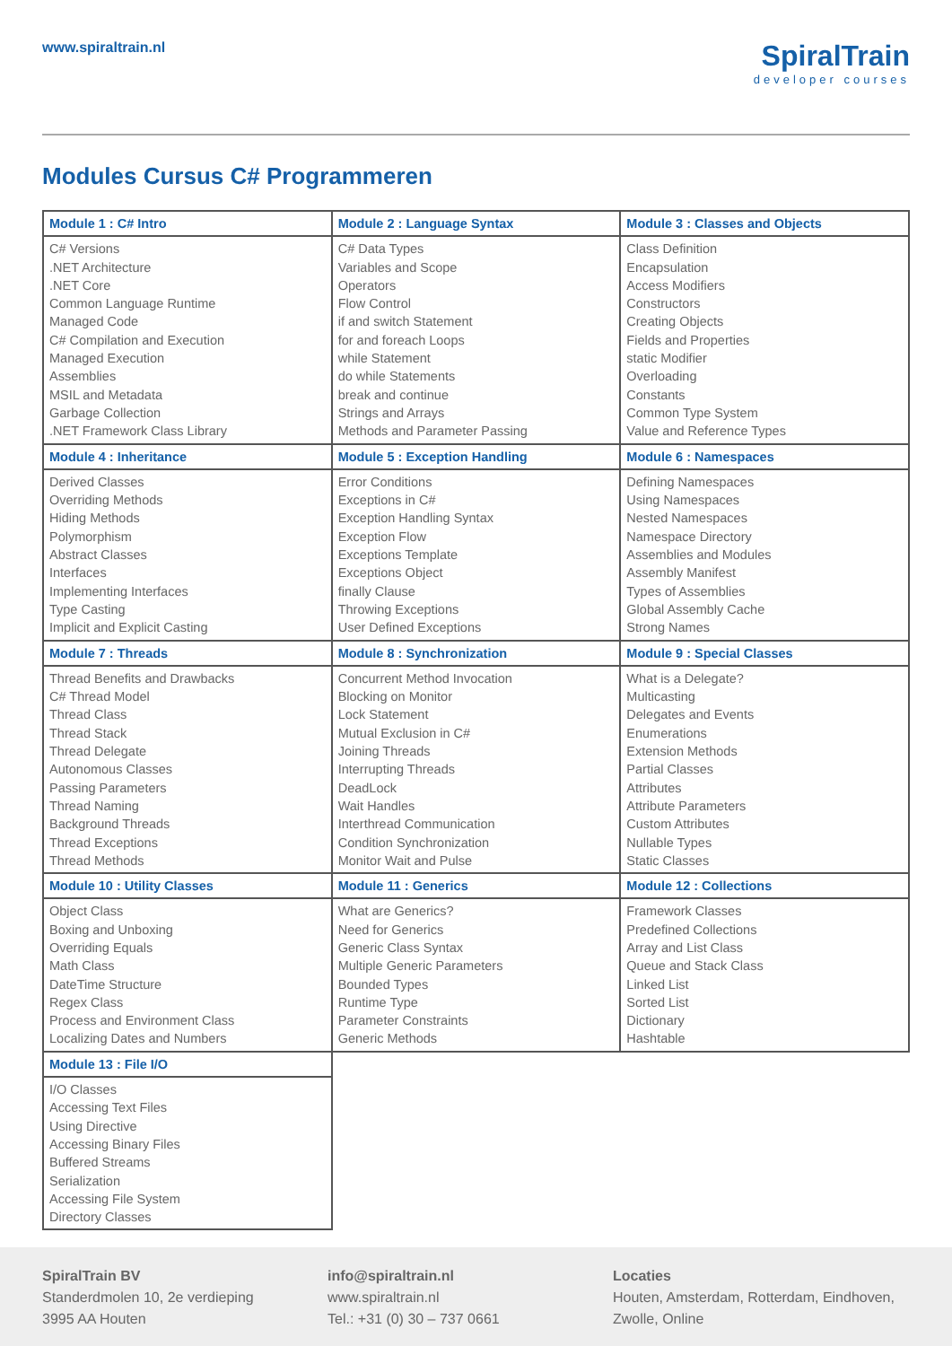www.spiraltrain.nl
SpiralTrain
developer courses
Modules Cursus C# Programmeren
| Module 1 : C# Intro | Module 2 : Language Syntax | Module 3 : Classes and Objects |
| C# Versions .NET Architecture .NET Core Common Language Runtime Managed Code C# Compilation and Execution Managed Execution Assemblies MSIL and Metadata Garbage Collection .NET Framework Class Library | C# Data Types Variables and Scope Operators Flow Control if and switch Statement for and foreach Loops while Statement do while Statements break and continue Strings and Arrays Methods and Parameter Passing | Class Definition Encapsulation Access Modifiers Constructors Creating Objects Fields and Properties static Modifier Overloading Constants Common Type System Value and Reference Types |
| Module 4 : Inheritance | Module 5 : Exception Handling | Module 6 : Namespaces |
| Derived Classes Overriding Methods Hiding Methods Polymorphism Abstract Classes Interfaces Implementing Interfaces Type Casting Implicit and Explicit Casting | Error Conditions Exceptions in C# Exception Handling Syntax Exception Flow Exceptions Template Exceptions Object finally Clause Throwing Exceptions User Defined Exceptions | Defining Namespaces Using Namespaces Nested Namespaces Namespace Directory Assemblies and Modules Assembly Manifest Types of Assemblies Global Assembly Cache Strong Names |
| Module 7 : Threads | Module 8 : Synchronization | Module 9 : Special Classes |
| Thread Benefits and Drawbacks C# Thread Model Thread Class Thread Stack Thread Delegate Autonomous Classes Passing Parameters Thread Naming Background Threads Thread Exceptions Thread Methods | Concurrent Method Invocation Blocking on Monitor Lock Statement Mutual Exclusion in C# Joining Threads Interrupting Threads DeadLock Wait Handles Interthread Communication Condition Synchronization Monitor Wait and Pulse | What is a Delegate? Multicasting Delegates and Events Enumerations Extension Methods Partial Classes Attributes Attribute Parameters Custom Attributes Nullable Types Static Classes |
| Module 10 : Utility Classes | Module 11 : Generics | Module 12 : Collections |
| Object Class Boxing and Unboxing Overriding Equals Math Class DateTime Structure Regex Class Process and Environment Class Localizing Dates and Numbers | What are Generics? Need for Generics Generic Class Syntax Multiple Generic Parameters Bounded Types Runtime Type Parameter Constraints Generic Methods | Framework Classes Predefined Collections Array and List Class Queue and Stack Class Linked List Sorted List Dictionary Hashtable |
| Module 13 : File I/O | | |
| I/O Classes Accessing Text Files Using Directive Accessing Binary Files Buffered Streams Serialization Accessing File System Directory Classes | | |
SpiralTrain BV
Standerdmolen 10, 2e verdieping
3995 AA Houten
info@spiraltrain.nl
www.spiraltrain.nl
Tel.: +31 (0) 30 – 737 0661
Locaties
Houten, Amsterdam, Rotterdam, Eindhoven, Zwolle, Online